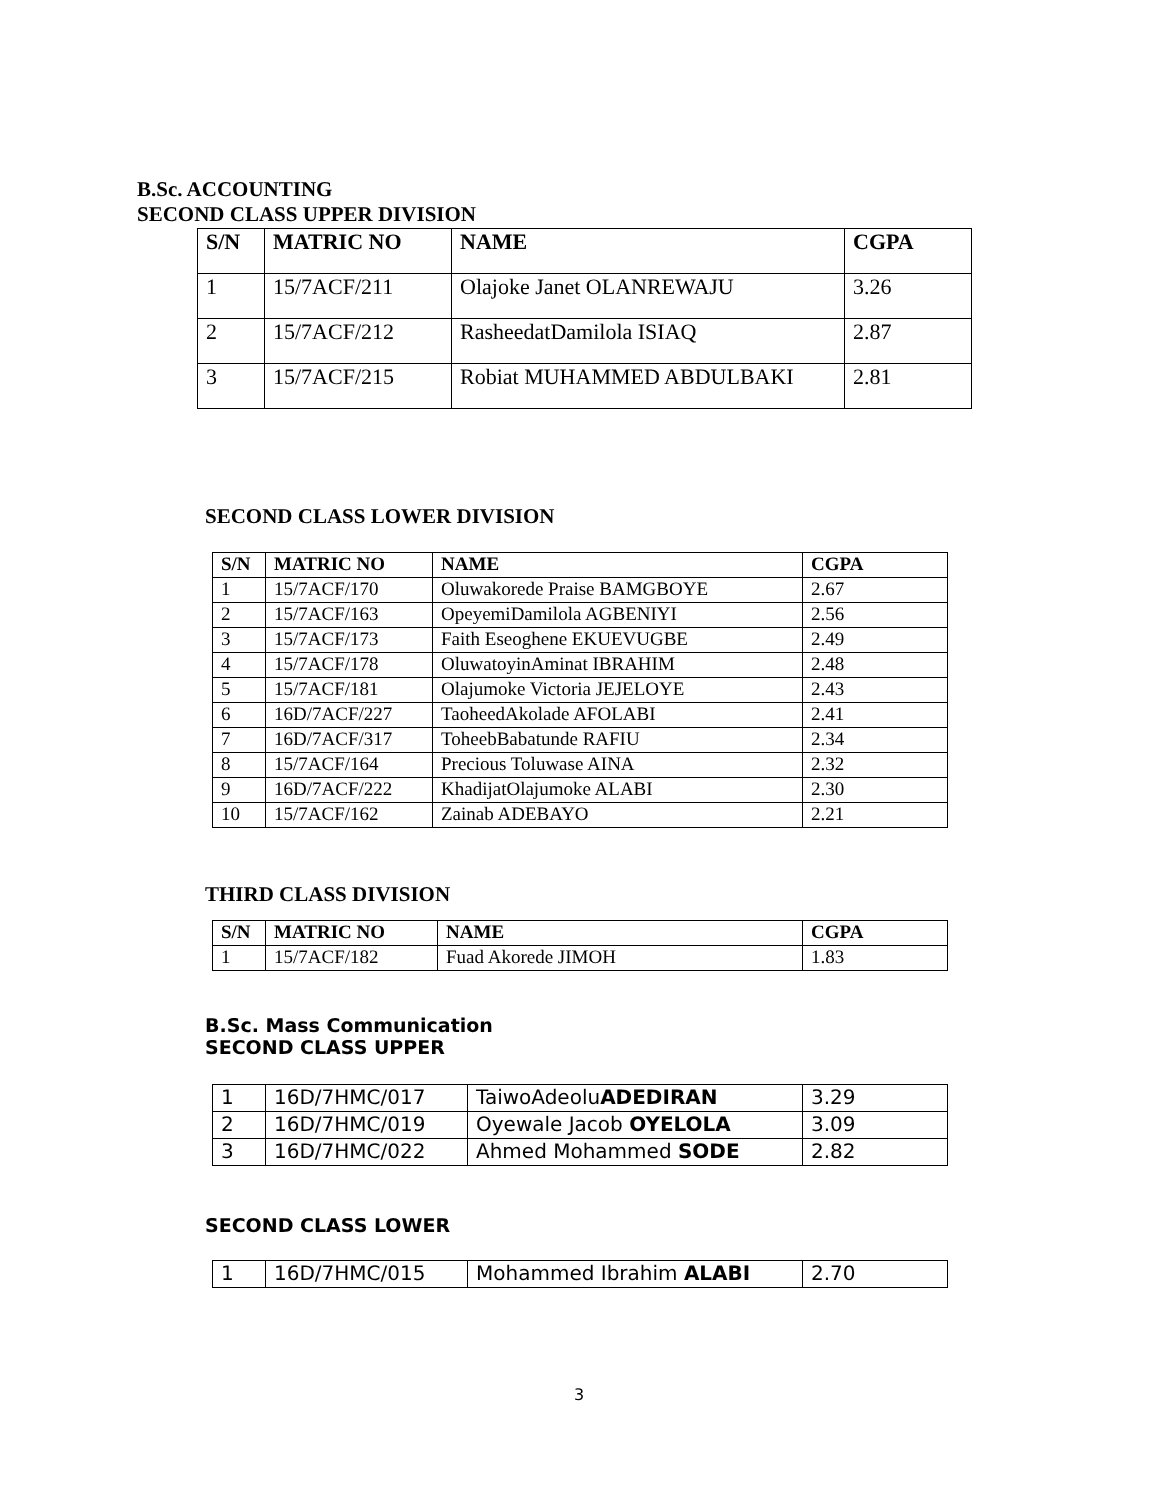B.Sc. ACCOUNTING
SECOND CLASS UPPER DIVISION
| S/N | MATRIC NO | NAME | CGPA |
| --- | --- | --- | --- |
| 1 | 15/7ACF/211 | Olajoke Janet OLANREWAJU | 3.26 |
| 2 | 15/7ACF/212 | RasheedatDamilola ISIAQ | 2.87 |
| 3 | 15/7ACF/215 | Robiat MUHAMMED ABDULBAKI | 2.81 |
SECOND CLASS LOWER DIVISION
| S/N | MATRIC NO | NAME | CGPA |
| --- | --- | --- | --- |
| 1 | 15/7ACF/170 | Oluwakorede Praise BAMGBOYE | 2.67 |
| 2 | 15/7ACF/163 | OpeyemiDamilola AGBENIYI | 2.56 |
| 3 | 15/7ACF/173 | Faith Eseoghene EKUEVUGBE | 2.49 |
| 4 | 15/7ACF/178 | OluwatoyinAminat IBRAHIM | 2.48 |
| 5 | 15/7ACF/181 | Olajumoke Victoria JEJELOYE | 2.43 |
| 6 | 16D/7ACF/227 | TaoheedAkolade AFOLABI | 2.41 |
| 7 | 16D/7ACF/317 | ToheebBabatunde RAFIU | 2.34 |
| 8 | 15/7ACF/164 | Precious Toluwase AINA | 2.32 |
| 9 | 16D/7ACF/222 | KhadijatOlajumoke ALABI | 2.30 |
| 10 | 15/7ACF/162 | Zainab ADEBAYO | 2.21 |
THIRD CLASS DIVISION
| S/N | MATRIC NO | NAME | CGPA |
| --- | --- | --- | --- |
| 1 | 15/7ACF/182 | Fuad Akorede JIMOH | 1.83 |
B.Sc. Mass Communication
SECOND CLASS UPPER
| 1 | 16D/7HMC/017 | TaiwoAdeolu ADEDIRAN | 3.29 |
| 2 | 16D/7HMC/019 | Oyewale Jacob OYELOLA | 3.09 |
| 3 | 16D/7HMC/022 | Ahmed Mohammed SODE | 2.82 |
SECOND CLASS LOWER
| 1 | 16D/7HMC/015 | Mohammed Ibrahim ALABI | 2.70 |
3